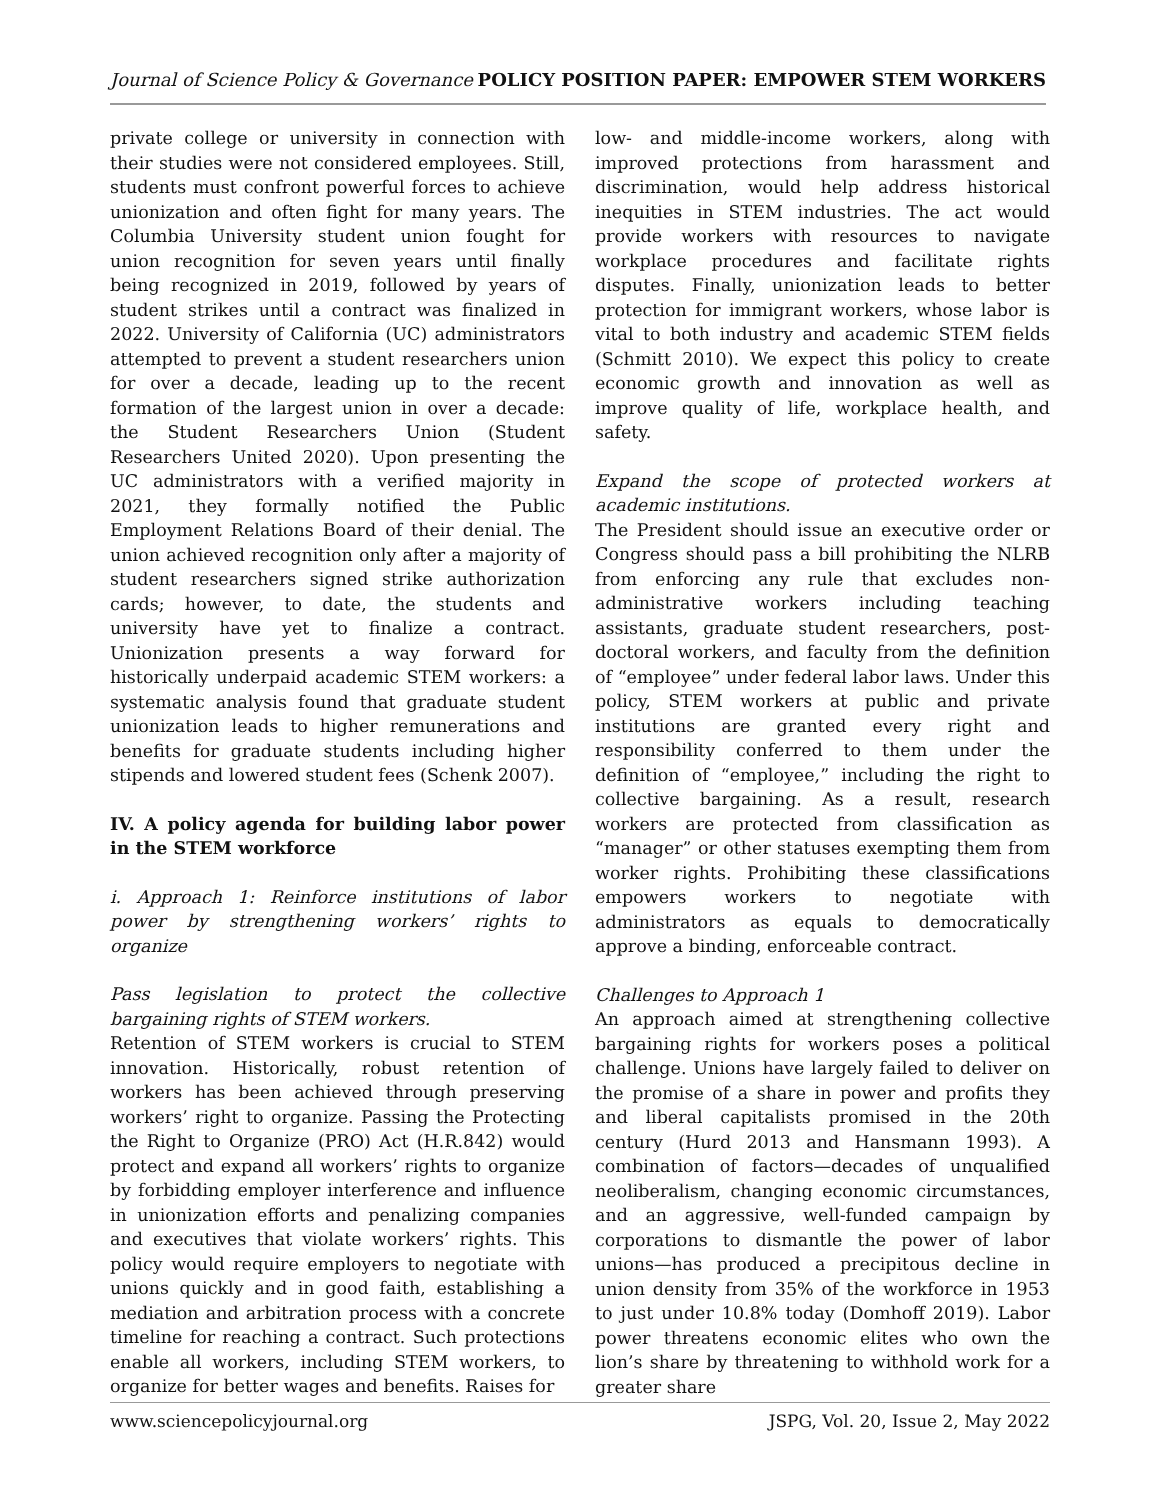Journal of Science Policy & Governance POLICY POSITION PAPER: EMPOWER STEM WORKERS
private college or university in connection with their studies were not considered employees. Still, students must confront powerful forces to achieve unionization and often fight for many years. The Columbia University student union fought for union recognition for seven years until finally being recognized in 2019, followed by years of student strikes until a contract was finalized in 2022. University of California (UC) administrators attempted to prevent a student researchers union for over a decade, leading up to the recent formation of the largest union in over a decade: the Student Researchers Union (Student Researchers United 2020). Upon presenting the UC administrators with a verified majority in 2021, they formally notified the Public Employment Relations Board of their denial. The union achieved recognition only after a majority of student researchers signed strike authorization cards; however, to date, the students and university have yet to finalize a contract. Unionization presents a way forward for historically underpaid academic STEM workers: a systematic analysis found that graduate student unionization leads to higher remunerations and benefits for graduate students including higher stipends and lowered student fees (Schenk 2007).
IV. A policy agenda for building labor power in the STEM workforce
i. Approach 1: Reinforce institutions of labor power by strengthening workers’ rights to organize
Pass legislation to protect the collective bargaining rights of STEM workers.
Retention of STEM workers is crucial to STEM innovation. Historically, robust retention of workers has been achieved through preserving workers’ right to organize. Passing the Protecting the Right to Organize (PRO) Act (H.R.842) would protect and expand all workers’ rights to organize by forbidding employer interference and influence in unionization efforts and penalizing companies and executives that violate workers’ rights. This policy would require employers to negotiate with unions quickly and in good faith, establishing a mediation and arbitration process with a concrete timeline for reaching a contract. Such protections enable all workers, including STEM workers, to organize for better wages and benefits. Raises for
low- and middle-income workers, along with improved protections from harassment and discrimination, would help address historical inequities in STEM industries. The act would provide workers with resources to navigate workplace procedures and facilitate rights disputes. Finally, unionization leads to better protection for immigrant workers, whose labor is vital to both industry and academic STEM fields (Schmitt 2010). We expect this policy to create economic growth and innovation as well as improve quality of life, workplace health, and safety.
Expand the scope of protected workers at academic institutions.
The President should issue an executive order or Congress should pass a bill prohibiting the NLRB from enforcing any rule that excludes non-administrative workers including teaching assistants, graduate student researchers, post-doctoral workers, and faculty from the definition of “employee” under federal labor laws. Under this policy, STEM workers at public and private institutions are granted every right and responsibility conferred to them under the definition of “employee,” including the right to collective bargaining. As a result, research workers are protected from classification as “manager” or other statuses exempting them from worker rights. Prohibiting these classifications empowers workers to negotiate with administrators as equals to democratically approve a binding, enforceable contract.
Challenges to Approach 1
An approach aimed at strengthening collective bargaining rights for workers poses a political challenge. Unions have largely failed to deliver on the promise of a share in power and profits they and liberal capitalists promised in the 20th century (Hurd 2013 and Hansmann 1993). A combination of factors—decades of unqualified neoliberalism, changing economic circumstances, and an aggressive, well-funded campaign by corporations to dismantle the power of labor unions—has produced a precipitous decline in union density from 35% of the workforce in 1953 to just under 10.8% today (Domhoff 2019). Labor power threatens economic elites who own the lion’s share by threatening to withhold work for a greater share
www.sciencepolicyjournal.org JSPG, Vol. 20, Issue 2, May 2022